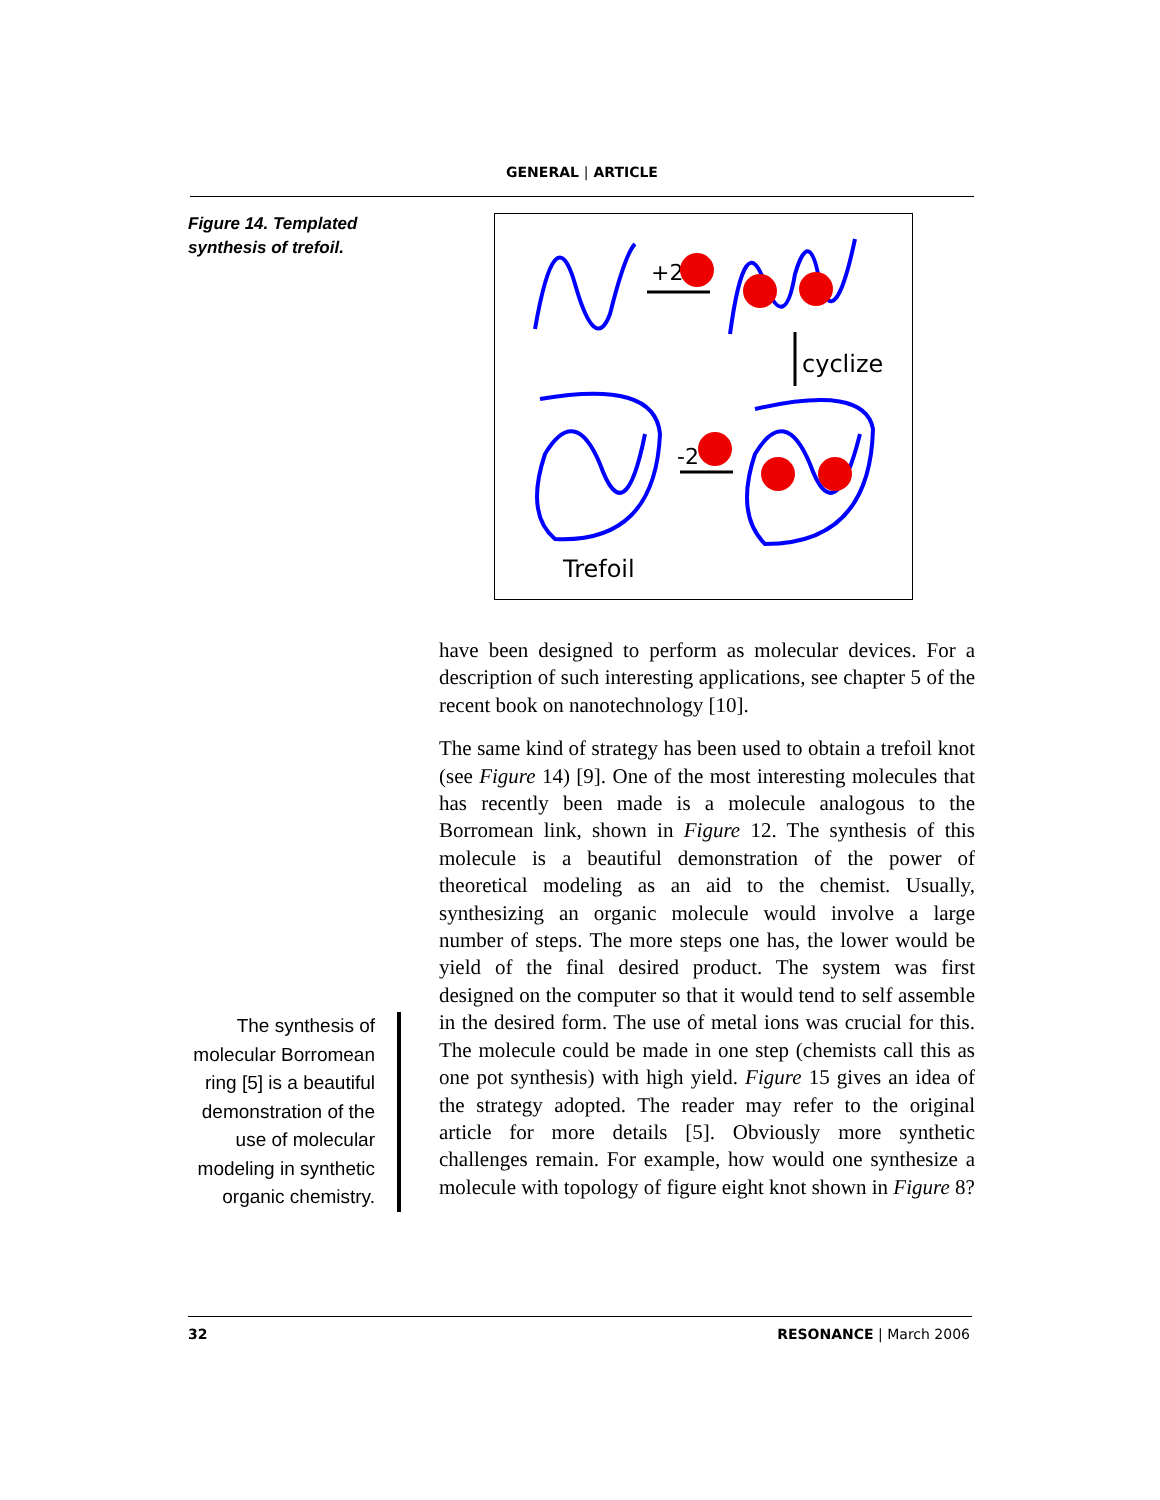GENERAL | ARTICLE
Figure 14. Templated synthesis of trefoil.
+2
cyclize
-2
Trefoil
have been designed to perform as molecular devices. For a description of such interesting applications, see chapter 5 of the recent book on nanotechnology [10].
The same kind of strategy has been used to obtain a trefoil knot (see Figure 14) [9]. One of the most interesting molecules that has recently been made is a molecule analogous to the Borromean link, shown in Figure 12. The synthesis of this molecule is a beautiful demonstration of the power of theoretical modeling as an aid to the chemist. Usually, synthesizing an organic molecule would involve a large number of steps. The more steps one has, the lower would be yield of the final desired product. The system was first designed on the computer so that it would tend to self assemble in the desired form. The use of metal ions was crucial for this. The molecule could be made in one step (chemists call this as one pot synthesis) with high yield. Figure 15 gives an idea of the strategy adopted. The reader may refer to the original article for more details [5]. Obviously more synthetic challenges remain. For example, how would one synthesize a molecule with topology of figure eight knot shown in Figure 8?
The synthesis of molecular Borromean ring [5] is a beautiful demonstration of the use of molecular modeling in synthetic organic chemistry.
32 RESONANCE | March 2006